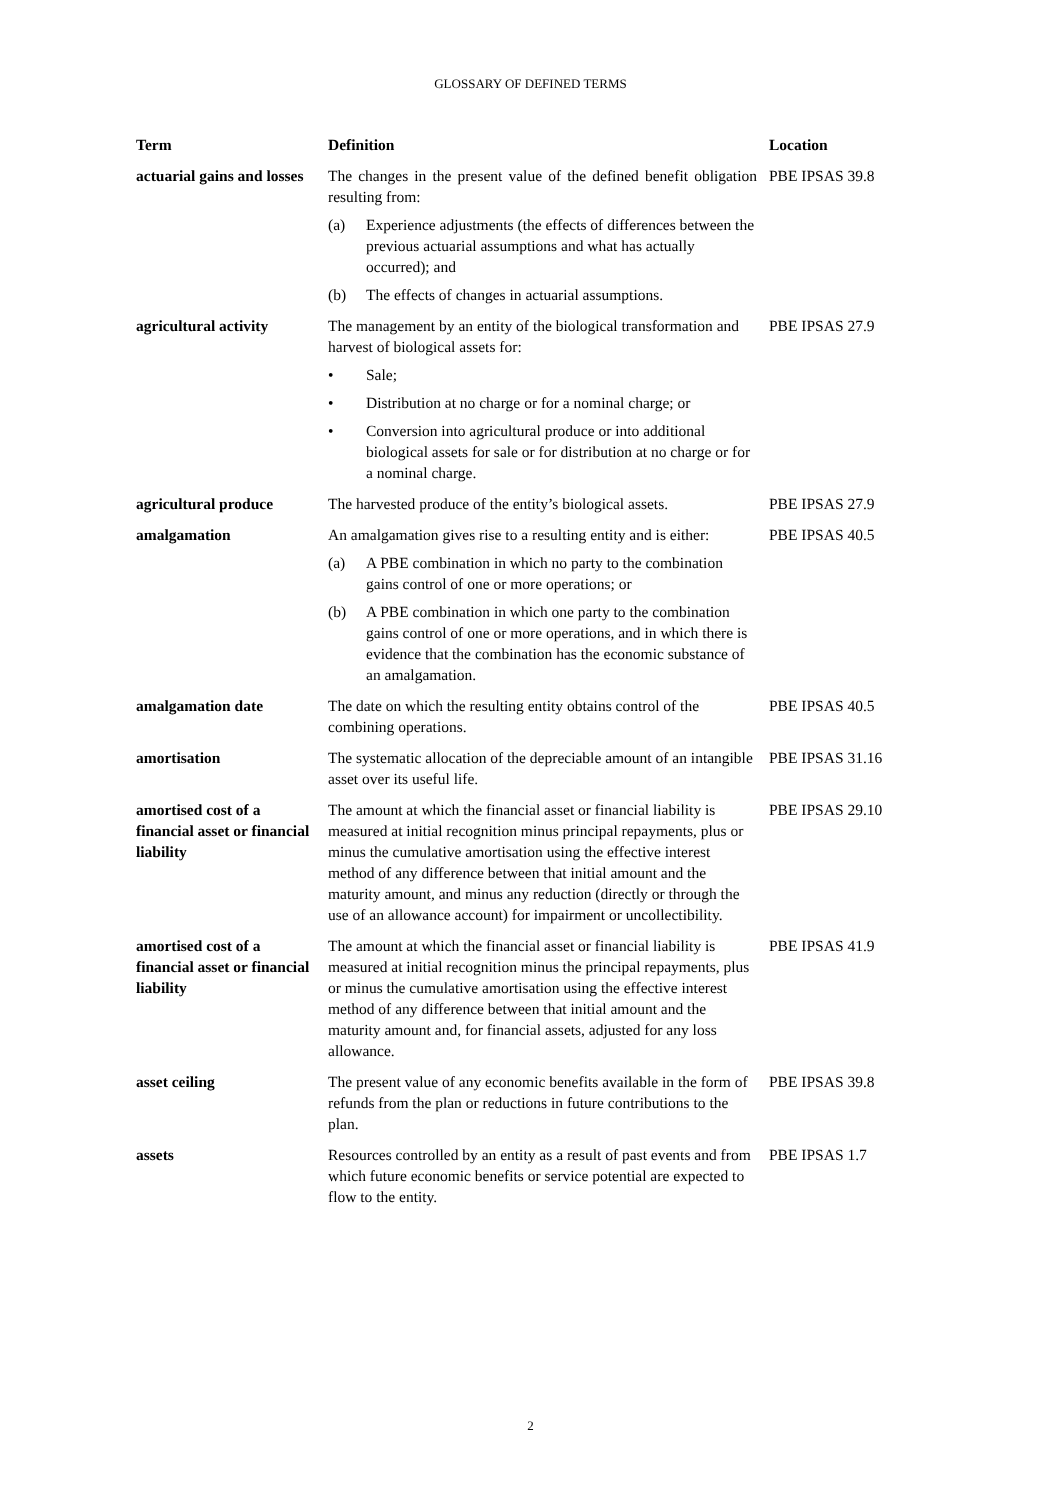GLOSSARY OF DEFINED TERMS
| Term | Definition | Location |
| --- | --- | --- |
| actuarial gains and losses | The changes in the present value of the defined benefit obligation resulting from: (a) Experience adjustments (the effects of differences between the previous actuarial assumptions and what has actually occurred); and (b) The effects of changes in actuarial assumptions. | PBE IPSAS 39.8 |
| agricultural activity | The management by an entity of the biological transformation and harvest of biological assets for: • Sale; • Distribution at no charge or for a nominal charge; or • Conversion into agricultural produce or into additional biological assets for sale or for distribution at no charge or for a nominal charge. | PBE IPSAS 27.9 |
| agricultural produce | The harvested produce of the entity’s biological assets. | PBE IPSAS 27.9 |
| amalgamation | An amalgamation gives rise to a resulting entity and is either: (a) A PBE combination in which no party to the combination gains control of one or more operations; or (b) A PBE combination in which one party to the combination gains control of one or more operations, and in which there is evidence that the combination has the economic substance of an amalgamation. | PBE IPSAS 40.5 |
| amalgamation date | The date on which the resulting entity obtains control of the combining operations. | PBE IPSAS 40.5 |
| amortisation | The systematic allocation of the depreciable amount of an intangible asset over its useful life. | PBE IPSAS 31.16 |
| amortised cost of a financial asset or financial liability | The amount at which the financial asset or financial liability is measured at initial recognition minus principal repayments, plus or minus the cumulative amortisation using the effective interest method of any difference between that initial amount and the maturity amount, and minus any reduction (directly or through the use of an allowance account) for impairment or uncollectibility. | PBE IPSAS 29.10 |
| amortised cost of a financial asset or financial liability | The amount at which the financial asset or financial liability is measured at initial recognition minus the principal repayments, plus or minus the cumulative amortisation using the effective interest method of any difference between that initial amount and the maturity amount and, for financial assets, adjusted for any loss allowance. | PBE IPSAS 41.9 |
| asset ceiling | The present value of any economic benefits available in the form of refunds from the plan or reductions in future contributions to the plan. | PBE IPSAS 39.8 |
| assets | Resources controlled by an entity as a result of past events and from which future economic benefits or service potential are expected to flow to the entity. | PBE IPSAS 1.7 |
2